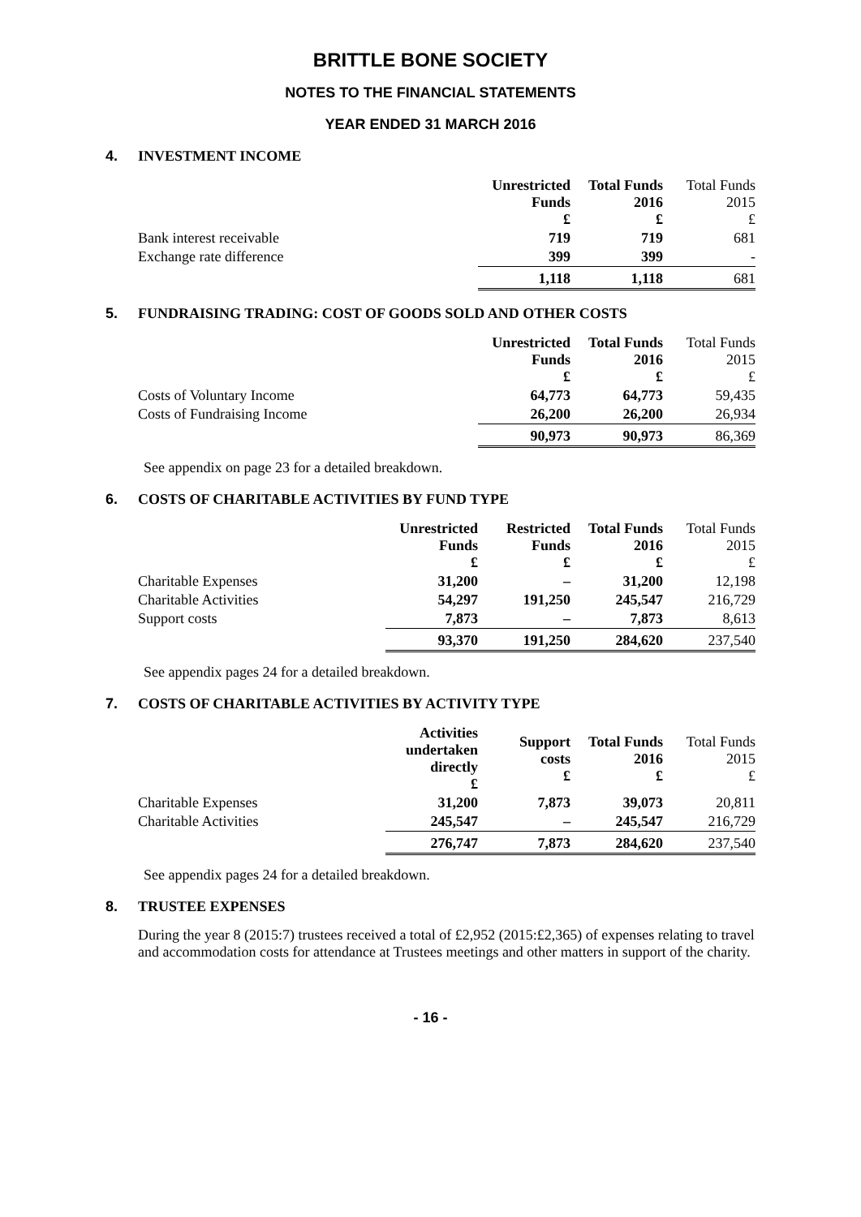BRITTLE BONE SOCIETY
NOTES TO THE FINANCIAL STATEMENTS
YEAR ENDED 31 MARCH 2016
4. INVESTMENT INCOME
| | Unrestricted Funds £ | Total Funds 2016 £ | Total Funds 2015 £ |
| Bank interest receivable | 719 | 719 | 681 |
| Exchange rate difference | 399 | 399 | - |
| | 1,118 | 1,118 | 681 |
5. FUNDRAISING TRADING: COST OF GOODS SOLD AND OTHER COSTS
| | Unrestricted Funds £ | Total Funds 2016 £ | Total Funds 2015 £ |
| Costs of Voluntary Income | 64,773 | 64,773 | 59,435 |
| Costs of Fundraising Income | 26,200 | 26,200 | 26,934 |
| | 90,973 | 90,973 | 86,369 |
See appendix on page 23 for a detailed breakdown.
6. COSTS OF CHARITABLE ACTIVITIES BY FUND TYPE
| | Unrestricted Funds £ | Restricted Funds £ | Total Funds 2016 £ | Total Funds 2015 £ |
| Charitable Expenses | 31,200 | – | 31,200 | 12,198 |
| Charitable Activities | 54,297 | 191,250 | 245,547 | 216,729 |
| Support costs | 7,873 | – | 7,873 | 8,613 |
| | 93,370 | 191,250 | 284,620 | 237,540 |
See appendix pages 24 for a detailed breakdown.
7. COSTS OF CHARITABLE ACTIVITIES BY ACTIVITY TYPE
| | Activities undertaken directly £ | Support costs £ | Total Funds 2016 £ | Total Funds 2015 £ |
| Charitable Expenses | 31,200 | 7,873 | 39,073 | 20,811 |
| Charitable Activities | 245,547 | – | 245,547 | 216,729 |
| | 276,747 | 7,873 | 284,620 | 237,540 |
See appendix pages 24 for a detailed breakdown.
8. TRUSTEE EXPENSES
During the year 8 (2015:7) trustees received a total of £2,952 (2015:£2,365) of expenses relating to travel and accommodation costs for attendance at Trustees meetings and other matters in support of the charity.
- 16 -